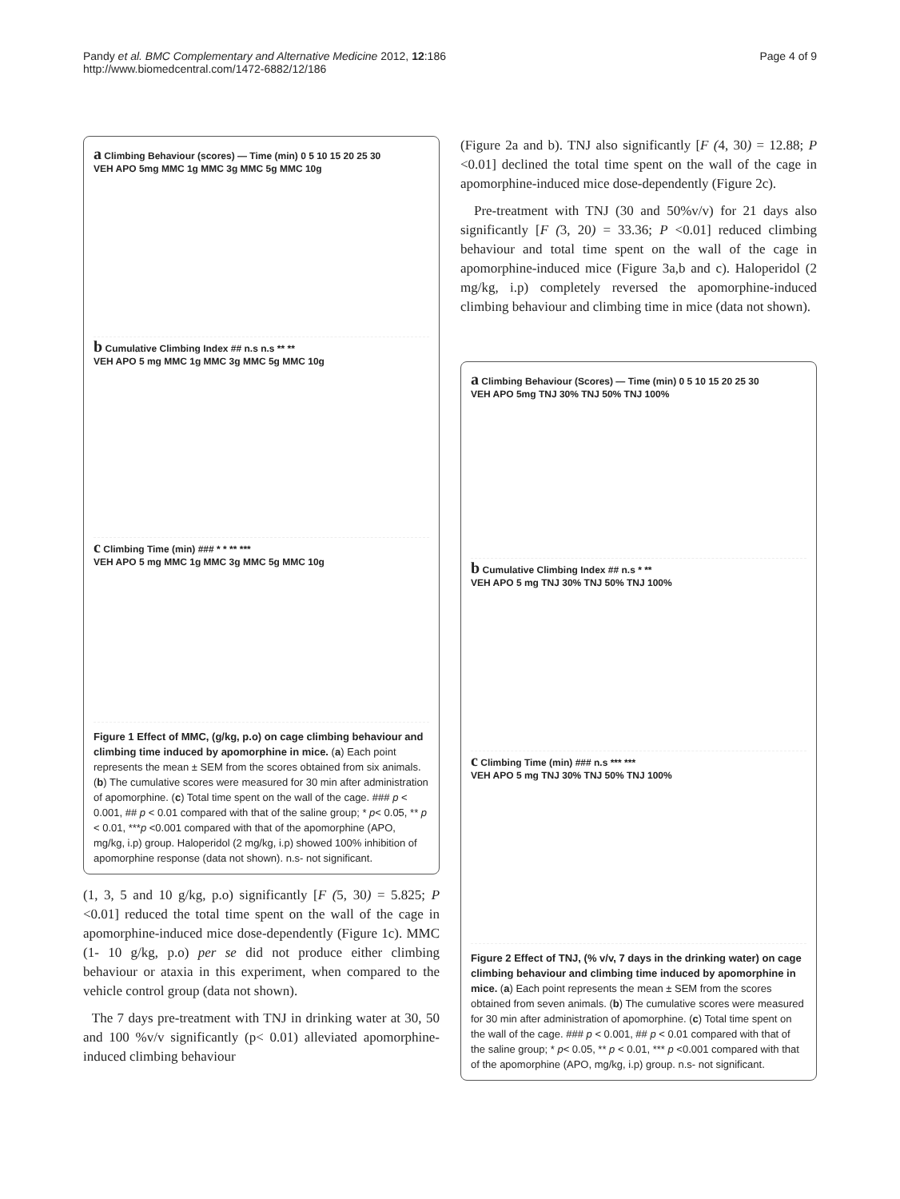Pandy et al. BMC Complementary and Alternative Medicine 2012, 12:186
http://www.biomedcentral.com/1472-6882/12/186
Page 4 of 9
a Climbing Behaviour (scores) — Time (min) 0 5 10 15 20 25 30
VEH APO 5mg MMC 1g MMC 3g MMC 5g MMC 10g
b Cumulative Climbing Index ## n.s n.s ** **
VEH APO 5 mg MMC 1g MMC 3g MMC 5g MMC 10g
c Climbing Time (min) ### * * ** ***
VEH APO 5 mg MMC 1g MMC 3g MMC 5g MMC 10g
Figure 1 Effect of MMC, (g/kg, p.o) on cage climbing behaviour and climbing time induced by apomorphine in mice. (a) Each point represents the mean ± SEM from the scores obtained from six animals. (b) The cumulative scores were measured for 30 min after administration of apomorphine. (c) Total time spent on the wall of the cage. ### p < 0.001, ## p < 0.01 compared with that of the saline group; * p< 0.05, ** p < 0.01, ***p <0.001 compared with that of the apomorphine (APO, mg/kg, i.p) group. Haloperidol (2 mg/kg, i.p) showed 100% inhibition of apomorphine response (data not shown). n.s- not significant.
(1, 3, 5 and 10 g/kg, p.o) significantly [F (5, 30) = 5.825; P <0.01] reduced the total time spent on the wall of the cage in apomorphine-induced mice dose-dependently (Figure 1c). MMC (1- 10 g/kg, p.o) per se did not produce either climbing behaviour or ataxia in this experiment, when compared to the vehicle control group (data not shown).
The 7 days pre-treatment with TNJ in drinking water at 30, 50 and 100 %v/v significantly (p< 0.01) alleviated apomorphine-induced climbing behaviour
(Figure 2a and b). TNJ also significantly [F (4, 30) = 12.88; P <0.01] declined the total time spent on the wall of the cage in apomorphine-induced mice dose-dependently (Figure 2c).
Pre-treatment with TNJ (30 and 50%v/v) for 21 days also significantly [F (3, 20) = 33.36; P <0.01] reduced climbing behaviour and total time spent on the wall of the cage in apomorphine-induced mice (Figure 3a,b and c). Haloperidol (2 mg/kg, i.p) completely reversed the apomorphine-induced climbing behaviour and climbing time in mice (data not shown).
a Climbing Behaviour (Scores) — Time (min) 0 5 10 15 20 25 30
VEH APO 5mg TNJ 30% TNJ 50% TNJ 100%
b Cumulative Climbing Index ## n.s * **
VEH APO 5 mg TNJ 30% TNJ 50% TNJ 100%
c Climbing Time (min) ### n.s *** ***
VEH APO 5 mg TNJ 30% TNJ 50% TNJ 100%
Figure 2 Effect of TNJ, (% v/v, 7 days in the drinking water) on cage climbing behaviour and climbing time induced by apomorphine in mice. (a) Each point represents the mean ± SEM from the scores obtained from seven animals. (b) The cumulative scores were measured for 30 min after administration of apomorphine. (c) Total time spent on the wall of the cage. ### p < 0.001, ## p < 0.01 compared with that of the saline group; * p< 0.05, ** p < 0.01, *** p <0.001 compared with that of the apomorphine (APO, mg/kg, i.p) group. n.s- not significant.